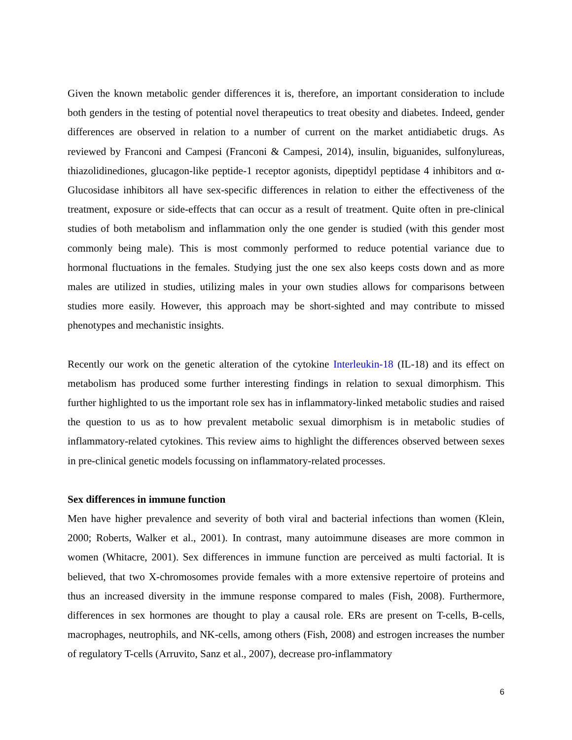Given the known metabolic gender differences it is, therefore, an important consideration to include both genders in the testing of potential novel therapeutics to treat obesity and diabetes. Indeed, gender differences are observed in relation to a number of current on the market antidiabetic drugs. As reviewed by Franconi and Campesi (Franconi & Campesi, 2014), insulin, biguanides, sulfonylureas, thiazolidinediones, glucagon-like peptide-1 receptor agonists, dipeptidyl peptidase 4 inhibitors and α-Glucosidase inhibitors all have sex-specific differences in relation to either the effectiveness of the treatment, exposure or side-effects that can occur as a result of treatment. Quite often in pre-clinical studies of both metabolism and inflammation only the one gender is studied (with this gender most commonly being male). This is most commonly performed to reduce potential variance due to hormonal fluctuations in the females. Studying just the one sex also keeps costs down and as more males are utilized in studies, utilizing males in your own studies allows for comparisons between studies more easily. However, this approach may be short-sighted and may contribute to missed phenotypes and mechanistic insights.
Recently our work on the genetic alteration of the cytokine Interleukin-18 (IL-18) and its effect on metabolism has produced some further interesting findings in relation to sexual dimorphism. This further highlighted to us the important role sex has in inflammatory-linked metabolic studies and raised the question to us as to how prevalent metabolic sexual dimorphism is in metabolic studies of inflammatory-related cytokines. This review aims to highlight the differences observed between sexes in pre-clinical genetic models focussing on inflammatory-related processes.
Sex differences in immune function
Men have higher prevalence and severity of both viral and bacterial infections than women (Klein, 2000; Roberts, Walker et al., 2001). In contrast, many autoimmune diseases are more common in women (Whitacre, 2001). Sex differences in immune function are perceived as multi factorial. It is believed, that two X-chromosomes provide females with a more extensive repertoire of proteins and thus an increased diversity in the immune response compared to males (Fish, 2008). Furthermore, differences in sex hormones are thought to play a causal role. ERs are present on T-cells, B-cells, macrophages, neutrophils, and NK-cells, among others (Fish, 2008) and estrogen increases the number of regulatory T-cells (Arruvito, Sanz et al., 2007), decrease pro-inflammatory
6